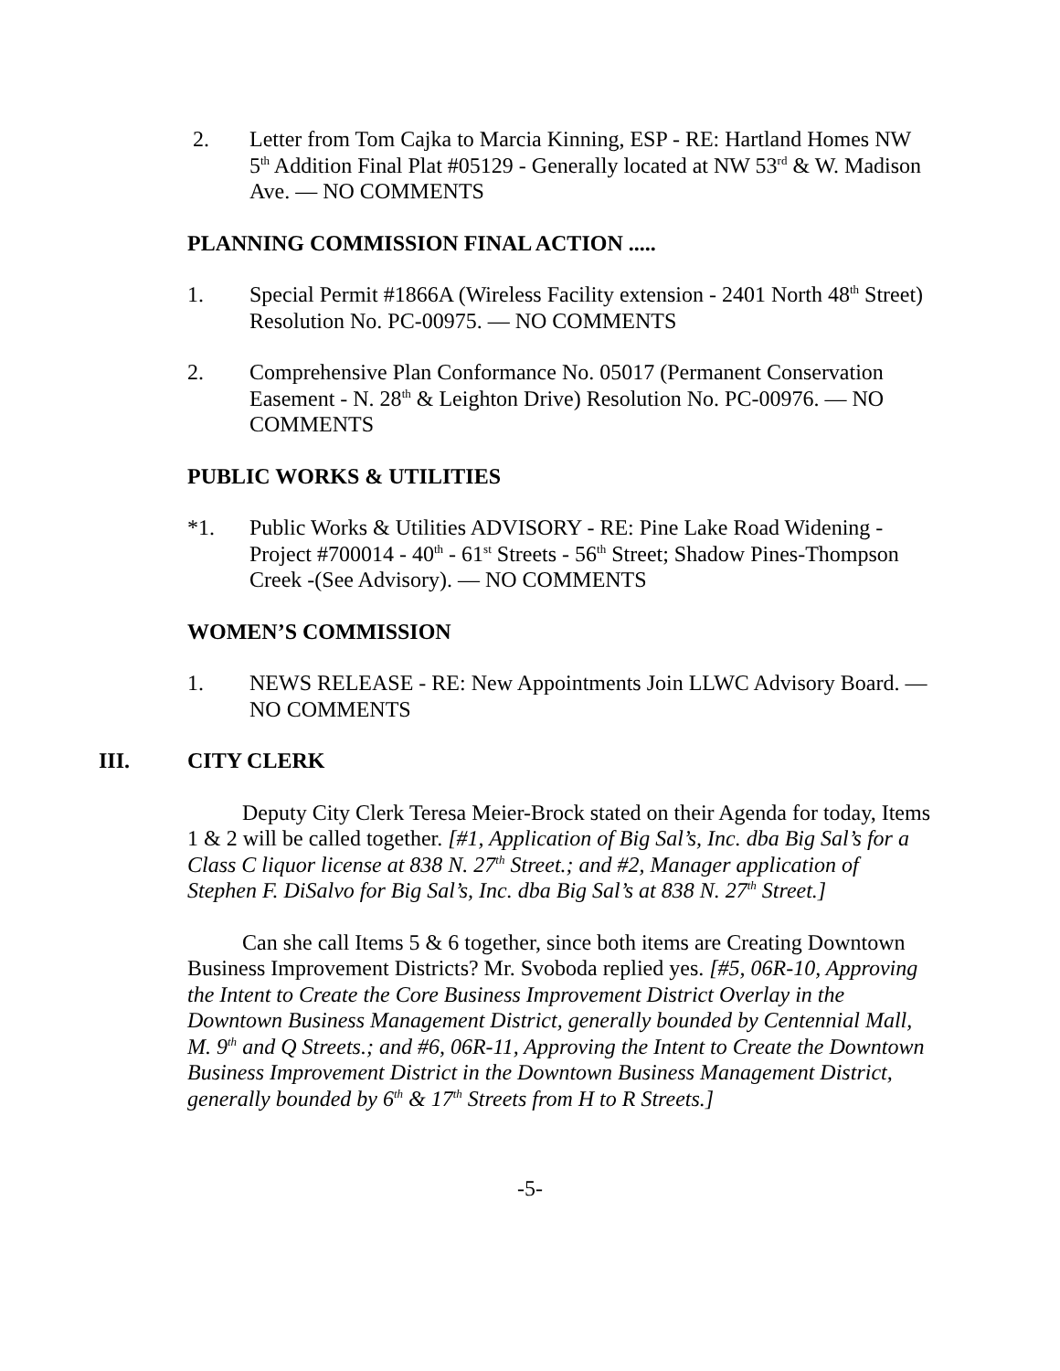2. Letter from Tom Cajka to Marcia Kinning, ESP - RE: Hartland Homes NW 5<sup>th</sup> Addition Final Plat #05129 - Generally located at NW 53<sup>rd</sup> & W. Madison Ave. — NO COMMENTS
PLANNING COMMISSION FINAL ACTION .....
1. Special Permit #1866A (Wireless Facility extension - 2401 North 48<sup>th</sup> Street) Resolution No. PC-00975. — NO COMMENTS
2. Comprehensive Plan Conformance No. 05017 (Permanent Conservation Easement - N. 28<sup>th</sup> & Leighton Drive) Resolution No. PC-00976. — NO COMMENTS
PUBLIC WORKS & UTILITIES
*1. Public Works & Utilities ADVISORY - RE: Pine Lake Road Widening - Project #700014 - 40<sup>th</sup> - 61<sup>st</sup> Streets - 56<sup>th</sup> Street; Shadow Pines-Thompson Creek -(See Advisory). — NO COMMENTS
WOMEN’S COMMISSION
1. NEWS RELEASE - RE: New Appointments Join LLWC Advisory Board. — NO COMMENTS
III. CITY CLERK
Deputy City Clerk Teresa Meier-Brock stated on their Agenda for today, Items 1 & 2 will be called together. [#1, Application of Big Sal’s, Inc. dba Big Sal’s for a Class C liquor license at 838 N. 27<sup>th</sup> Street.; and #2, Manager application of Stephen F. DiSalvo for Big Sal’s, Inc. dba Big Sal’s at 838 N. 27<sup>th</sup> Street.]
Can she call Items 5 & 6 together, since both items are Creating Downtown Business Improvement Districts? Mr. Svoboda replied yes. [#5, 06R-10, Approving the Intent to Create the Core Business Improvement District Overlay in the Downtown Business Management District, generally bounded by Centennial Mall, M. 9<sup>th</sup> and Q Streets.; and #6, 06R-11, Approving the Intent to Create the Downtown Business Improvement District in the Downtown Business Management District, generally bounded by 6<sup>th</sup> & 17<sup>th</sup> Streets from H to R Streets.]
-5-